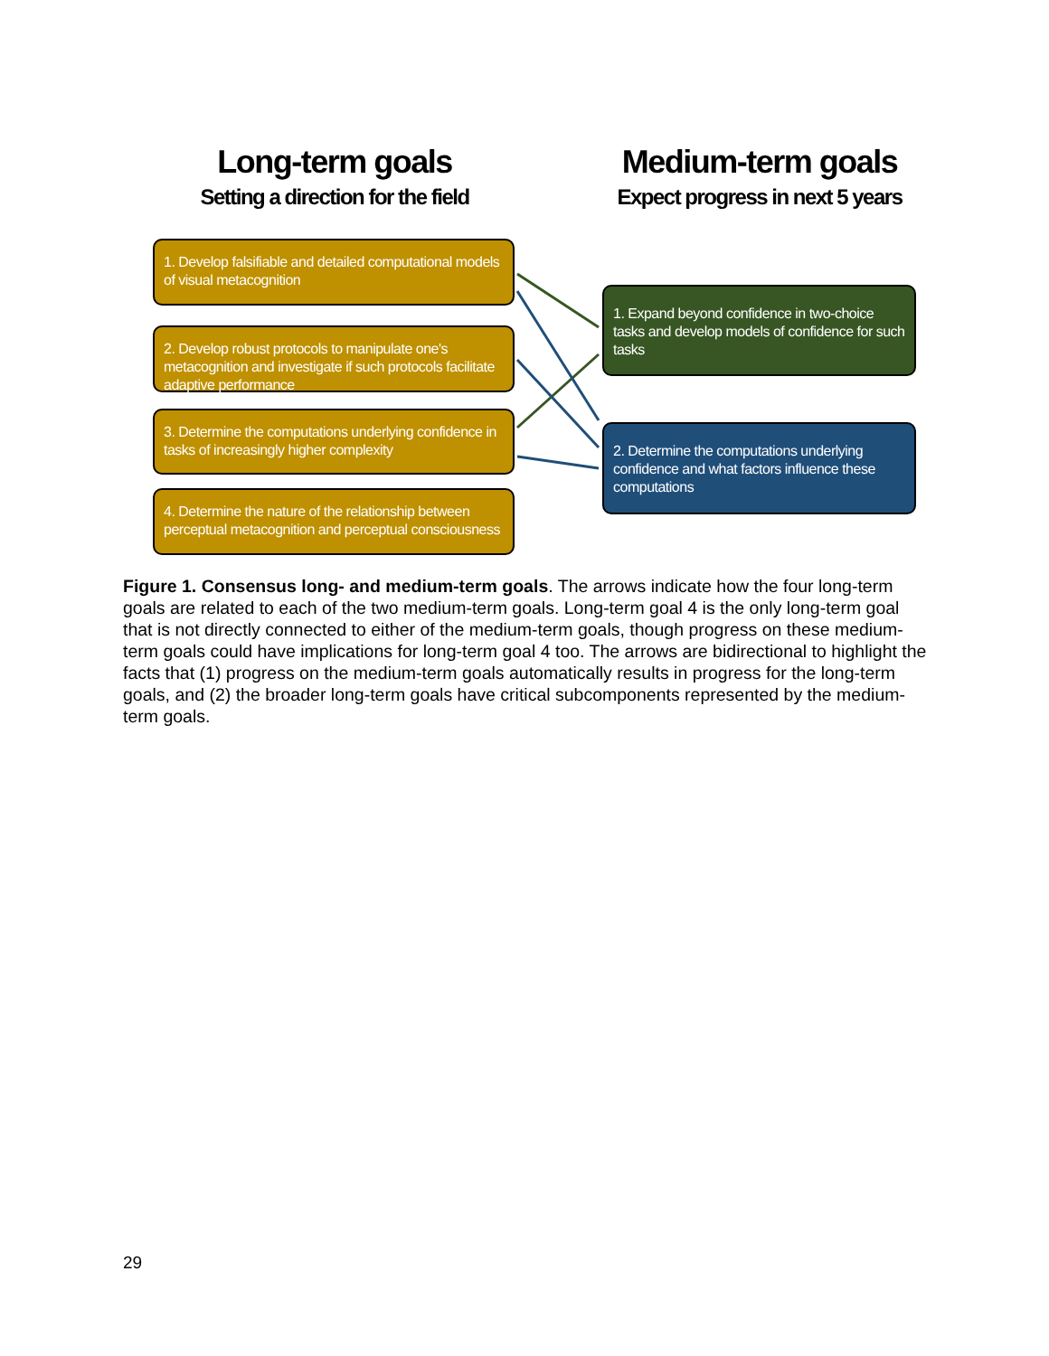Long-term goals
Setting a direction for the field
Medium-term goals
Expect progress in next 5 years
1. Develop falsifiable and detailed computational models of visual metacognition
2. Develop robust protocols to manipulate one's metacognition and investigate if such protocols facilitate adaptive performance
3. Determine the computations underlying confidence in tasks of increasingly higher complexity
4. Determine the nature of the relationship between perceptual metacognition and perceptual consciousness
1. Expand beyond confidence in two-choice tasks and develop models of confidence for such tasks
2. Determine the computations underlying confidence and what factors influence these computations
Figure 1. Consensus long- and medium-term goals. The arrows indicate how the four long-term goals are related to each of the two medium-term goals. Long-term goal 4 is the only long-term goal that is not directly connected to either of the medium-term goals, though progress on these medium-term goals could have implications for long-term goal 4 too. The arrows are bidirectional to highlight the facts that (1) progress on the medium-term goals automatically results in progress for the long-term goals, and (2) the broader long-term goals have critical subcomponents represented by the medium-term goals.
29